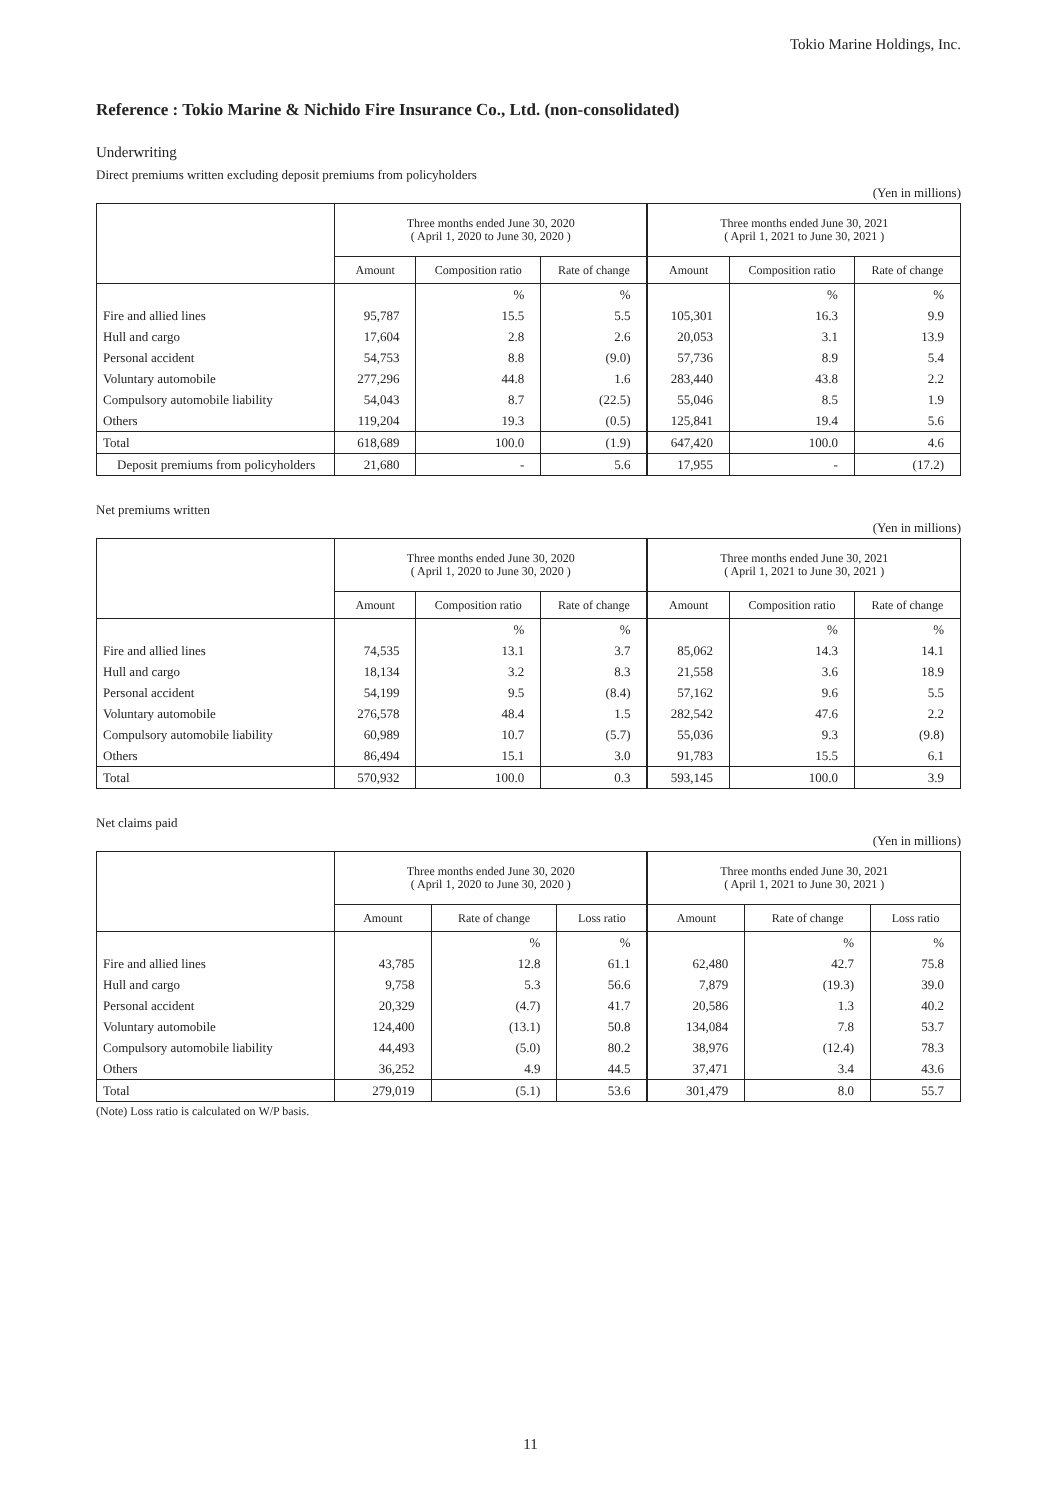Tokio Marine Holdings, Inc.
Reference : Tokio Marine & Nichido Fire Insurance Co., Ltd. (non-consolidated)
Underwriting
Direct premiums written excluding deposit premiums from policyholders
(Yen in millions)
| | Three months ended June 30, 2020 ( April 1, 2020 to June 30, 2020 ) | | | Three months ended June 30, 2021 ( April 1, 2021 to June 30, 2021 ) | | |
| --- | --- | --- | --- | --- | --- | --- |
| | Amount | Composition ratio | Rate of change | Amount | Composition ratio | Rate of change |
| | | % | % | | % | % |
| Fire and allied lines | 95,787 | 15.5 | 5.5 | 105,301 | 16.3 | 9.9 |
| Hull and cargo | 17,604 | 2.8 | 2.6 | 20,053 | 3.1 | 13.9 |
| Personal accident | 54,753 | 8.8 | (9.0) | 57,736 | 8.9 | 5.4 |
| Voluntary automobile | 277,296 | 44.8 | 1.6 | 283,440 | 43.8 | 2.2 |
| Compulsory automobile liability | 54,043 | 8.7 | (22.5) | 55,046 | 8.5 | 1.9 |
| Others | 119,204 | 19.3 | (0.5) | 125,841 | 19.4 | 5.6 |
| Total | 618,689 | 100.0 | (1.9) | 647,420 | 100.0 | 4.6 |
| Deposit premiums from policyholders | 21,680 | - | 5.6 | 17,955 | - | (17.2) |
Net premiums written
(Yen in millions)
| | Three months ended June 30, 2020 ( April 1, 2020 to June 30, 2020 ) | | | Three months ended June 30, 2021 ( April 1, 2021 to June 30, 2021 ) | | |
| --- | --- | --- | --- | --- | --- | --- |
| | Amount | Composition ratio | Rate of change | Amount | Composition ratio | Rate of change |
| | | % | % | | % | % |
| Fire and allied lines | 74,535 | 13.1 | 3.7 | 85,062 | 14.3 | 14.1 |
| Hull and cargo | 18,134 | 3.2 | 8.3 | 21,558 | 3.6 | 18.9 |
| Personal accident | 54,199 | 9.5 | (8.4) | 57,162 | 9.6 | 5.5 |
| Voluntary automobile | 276,578 | 48.4 | 1.5 | 282,542 | 47.6 | 2.2 |
| Compulsory automobile liability | 60,989 | 10.7 | (5.7) | 55,036 | 9.3 | (9.8) |
| Others | 86,494 | 15.1 | 3.0 | 91,783 | 15.5 | 6.1 |
| Total | 570,932 | 100.0 | 0.3 | 593,145 | 100.0 | 3.9 |
Net claims paid
(Yen in millions)
| | Three months ended June 30, 2020 ( April 1, 2020 to June 30, 2020 ) | | | Three months ended June 30, 2021 ( April 1, 2021 to June 30, 2021 ) | | |
| --- | --- | --- | --- | --- | --- | --- |
| | Amount | Rate of change | Loss ratio | Amount | Rate of change | Loss ratio |
| | | % | % | | % | % |
| Fire and allied lines | 43,785 | 12.8 | 61.1 | 62,480 | 42.7 | 75.8 |
| Hull and cargo | 9,758 | 5.3 | 56.6 | 7,879 | (19.3) | 39.0 |
| Personal accident | 20,329 | (4.7) | 41.7 | 20,586 | 1.3 | 40.2 |
| Voluntary automobile | 124,400 | (13.1) | 50.8 | 134,084 | 7.8 | 53.7 |
| Compulsory automobile liability | 44,493 | (5.0) | 80.2 | 38,976 | (12.4) | 78.3 |
| Others | 36,252 | 4.9 | 44.5 | 37,471 | 3.4 | 43.6 |
| Total | 279,019 | (5.1) | 53.6 | 301,479 | 8.0 | 55.7 |
(Note) Loss ratio is calculated on W/P basis.
11